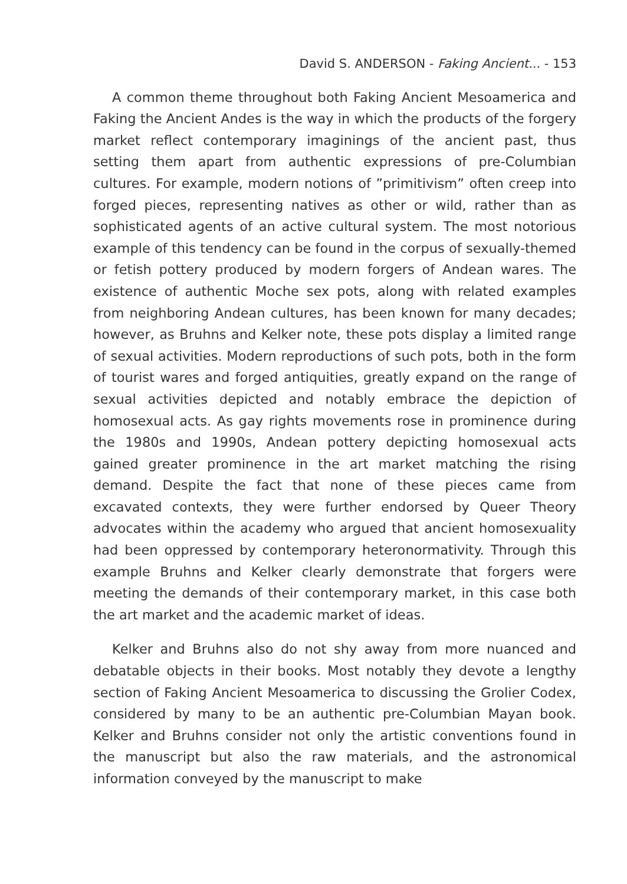David S. ANDERSON - Faking Ancient... - 153
A common theme throughout both Faking Ancient Mesoamerica and Faking the Ancient Andes is the way in which the products of the forgery market reflect contemporary imaginings of the ancient past, thus setting them apart from authentic expressions of pre-Columbian cultures. For example, modern notions of ”primitivism” often creep into forged pieces, representing natives as other or wild, rather than as sophisticated agents of an active cultural system. The most notorious example of this tendency can be found in the corpus of sexually-themed or fetish pottery produced by modern forgers of Andean wares. The existence of authentic Moche sex pots, along with related examples from neighboring Andean cultures, has been known for many decades; however, as Bruhns and Kelker note, these pots display a limited range of sexual activities. Modern reproductions of such pots, both in the form of tourist wares and forged antiquities, greatly expand on the range of sexual activities depicted and notably embrace the depiction of homosexual acts. As gay rights movements rose in prominence during the 1980s and 1990s, Andean pottery depicting homosexual acts gained greater prominence in the art market matching the rising demand. Despite the fact that none of these pieces came from excavated contexts, they were further endorsed by Queer Theory advocates within the academy who argued that ancient homosexuality had been oppressed by contemporary heteronormativity. Through this example Bruhns and Kelker clearly demonstrate that forgers were meeting the demands of their contemporary market, in this case both the art market and the academic market of ideas.
Kelker and Bruhns also do not shy away from more nuanced and debatable objects in their books. Most notably they devote a lengthy section of Faking Ancient Mesoamerica to discussing the Grolier Codex, considered by many to be an authentic pre-Columbian Mayan book. Kelker and Bruhns consider not only the artistic conventions found in the manuscript but also the raw materials, and the astronomical information conveyed by the manuscript to make